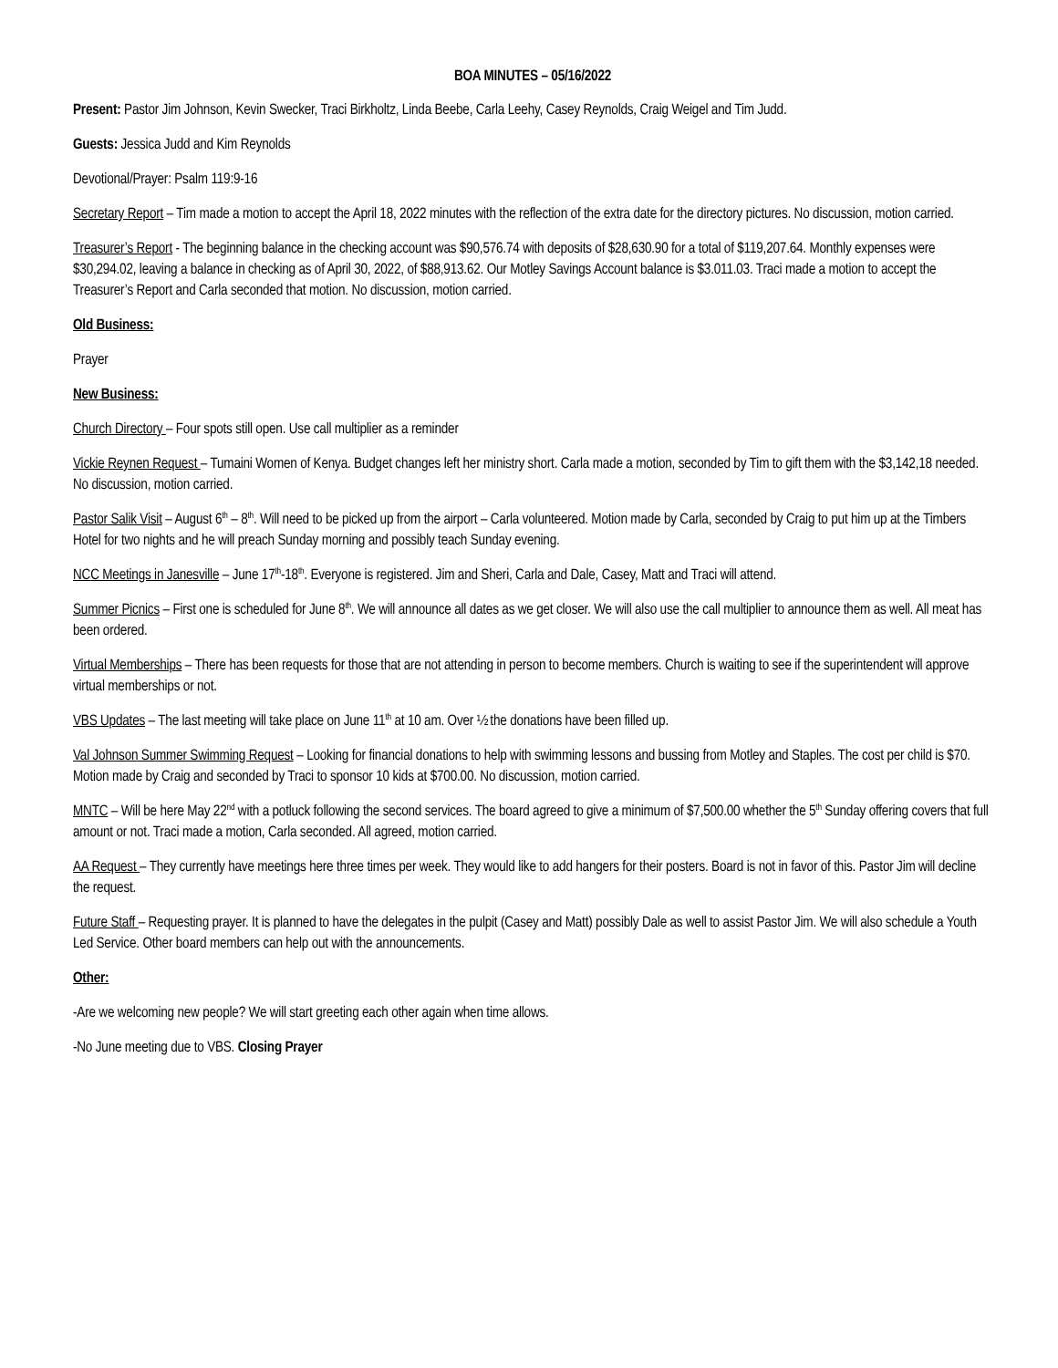BOA MINUTES – 05/16/2022
Present: Pastor Jim Johnson, Kevin Swecker, Traci Birkholtz, Linda Beebe, Carla Leehy, Casey Reynolds, Craig Weigel and Tim Judd.
Guests: Jessica Judd and Kim Reynolds
Devotional/Prayer: Psalm 119:9-16
Secretary Report – Tim made a motion to accept the April 18, 2022 minutes with the reflection of the extra date for the directory pictures. No discussion, motion carried.
Treasurer’s Report - The beginning balance in the checking account was $90,576.74 with deposits of $28,630.90 for a total of $119,207.64. Monthly expenses were $30,294.02, leaving a balance in checking as of April 30, 2022, of $88,913.62. Our Motley Savings Account balance is $3.011.03. Traci made a motion to accept the Treasurer’s Report and Carla seconded that motion. No discussion, motion carried.
Old Business:
Prayer
New Business:
Church Directory – Four spots still open. Use call multiplier as a reminder
Vickie Reynen Request – Tumaini Women of Kenya. Budget changes left her ministry short. Carla made a motion, seconded by Tim to gift them with the $3,142,18 needed. No discussion, motion carried.
Pastor Salik Visit – August 6<sup>th</sup> – 8<sup>th</sup>. Will need to be picked up from the airport – Carla volunteered. Motion made by Carla, seconded by Craig to put him up at the Timbers Hotel for two nights and he will preach Sunday morning and possibly teach Sunday evening.
NCC Meetings in Janesville – June 17<sup>th</sup>-18<sup>th</sup>. Everyone is registered. Jim and Sheri, Carla and Dale, Casey, Matt and Traci will attend.
Summer Picnics – First one is scheduled for June 8<sup>th</sup>. We will announce all dates as we get closer. We will also use the call multiplier to announce them as well. All meat has been ordered.
Virtual Memberships – There has been requests for those that are not attending in person to become members. Church is waiting to see if the superintendent will approve virtual memberships or not.
VBS Updates – The last meeting will take place on June 11<sup>th</sup> at 10 am. Over ½ the donations have been filled up.
Val Johnson Summer Swimming Request – Looking for financial donations to help with swimming lessons and bussing from Motley and Staples. The cost per child is $70. Motion made by Craig and seconded by Traci to sponsor 10 kids at $700.00. No discussion, motion carried.
MNTC – Will be here May 22<sup>nd</sup> with a potluck following the second services. The board agreed to give a minimum of $7,500.00 whether the 5<sup>th</sup> Sunday offering covers that full amount or not. Traci made a motion, Carla seconded. All agreed, motion carried.
AA Request – They currently have meetings here three times per week. They would like to add hangers for their posters. Board is not in favor of this. Pastor Jim will decline the request.
Future Staff – Requesting prayer. It is planned to have the delegates in the pulpit (Casey and Matt) possibly Dale as well to assist Pastor Jim. We will also schedule a Youth Led Service. Other board members can help out with the announcements.
Other:
-Are we welcoming new people? We will start greeting each other again when time allows.
-No June meeting due to VBS. Closing Prayer